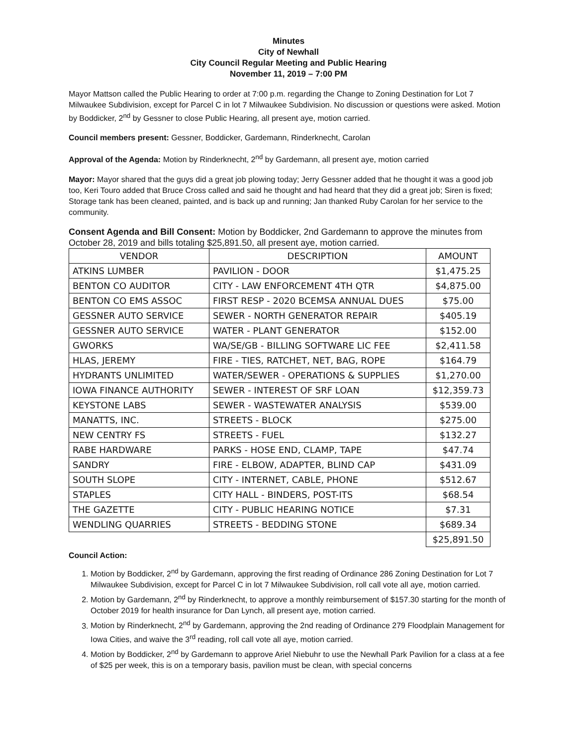Minutes
City of Newhall
City Council Regular Meeting and Public Hearing
November 11, 2019 – 7:00 PM
Mayor Mattson called the Public Hearing to order at 7:00 p.m. regarding the Change to Zoning Destination for Lot 7 Milwaukee Subdivision, except for Parcel C in lot 7 Milwaukee Subdivision. No discussion or questions were asked. Motion by Boddicker, 2<sup>nd</sup> by Gessner to close Public Hearing, all present aye, motion carried.
Council members present: Gessner, Boddicker, Gardemann, Rinderknecht, Carolan
Approval of the Agenda: Motion by Rinderknecht, 2<sup>nd</sup> by Gardemann, all present aye, motion carried
Mayor: Mayor shared that the guys did a great job plowing today; Jerry Gessner added that he thought it was a good job too, Keri Touro added that Bruce Cross called and said he thought and had heard that they did a great job; Siren is fixed; Storage tank has been cleaned, painted, and is back up and running; Jan thanked Ruby Carolan for her service to the community.
Consent Agenda and Bill Consent: Motion by Boddicker, 2nd Gardemann to approve the minutes from October 28, 2019 and bills totaling $25,891.50, all present aye, motion carried.
| VENDOR | DESCRIPTION | AMOUNT |
| ATKINS LUMBER | PAVILION - DOOR | $1,475.25 |
| BENTON CO AUDITOR | CITY - LAW ENFORCEMENT 4TH QTR | $4,875.00 |
| BENTON CO EMS ASSOC | FIRST RESP - 2020 BCEMSA ANNUAL DUES | $75.00 |
| GESSNER AUTO SERVICE | SEWER - NORTH GENERATOR REPAIR | $405.19 |
| GESSNER AUTO SERVICE | WATER - PLANT GENERATOR | $152.00 |
| GWORKS | WA/SE/GB - BILLING SOFTWARE LIC FEE | $2,411.58 |
| HLAS, JEREMY | FIRE - TIES, RATCHET, NET, BAG, ROPE | $164.79 |
| HYDRANTS UNLIMITED | WATER/SEWER - OPERATIONS & SUPPLIES | $1,270.00 |
| IOWA FINANCE AUTHORITY | SEWER - INTEREST OF SRF LOAN | $12,359.73 |
| KEYSTONE LABS | SEWER - WASTEWATER ANALYSIS | $539.00 |
| MANATTS, INC. | STREETS - BLOCK | $275.00 |
| NEW CENTRY FS | STREETS - FUEL | $132.27 |
| RABE HARDWARE | PARKS - HOSE END, CLAMP, TAPE | $47.74 |
| SANDRY | FIRE - ELBOW, ADAPTER, BLIND CAP | $431.09 |
| SOUTH SLOPE | CITY - INTERNET, CABLE, PHONE | $512.67 |
| STAPLES | CITY HALL - BINDERS, POST-ITS | $68.54 |
| THE GAZETTE | CITY - PUBLIC HEARING NOTICE | $7.31 |
| WENDLING QUARRIES | STREETS - BEDDING STONE | $689.34 |
| | | $25,891.50 |
Council Action:
1. Motion by Boddicker, 2<sup>nd</sup> by Gardemann, approving the first reading of Ordinance 286 Zoning Destination for Lot 7 Milwaukee Subdivision, except for Parcel C in lot 7 Milwaukee Subdivision, roll call vote all aye, motion carried.
2. Motion by Gardemann, 2<sup>nd</sup> by Rinderknecht, to approve a monthly reimbursement of $157.30 starting for the month of October 2019 for health insurance for Dan Lynch, all present aye, motion carried.
3. Motion by Rinderknecht, 2<sup>nd</sup> by Gardemann, approving the 2nd reading of Ordinance 279 Floodplain Management for Iowa Cities, and waive the 3<sup>rd</sup> reading, roll call vote all aye, motion carried.
4. Motion by Boddicker, 2<sup>nd</sup> by Gardemann to approve Ariel Niebuhr to use the Newhall Park Pavilion for a class at a fee of $25 per week, this is on a temporary basis, pavilion must be clean, with special concerns